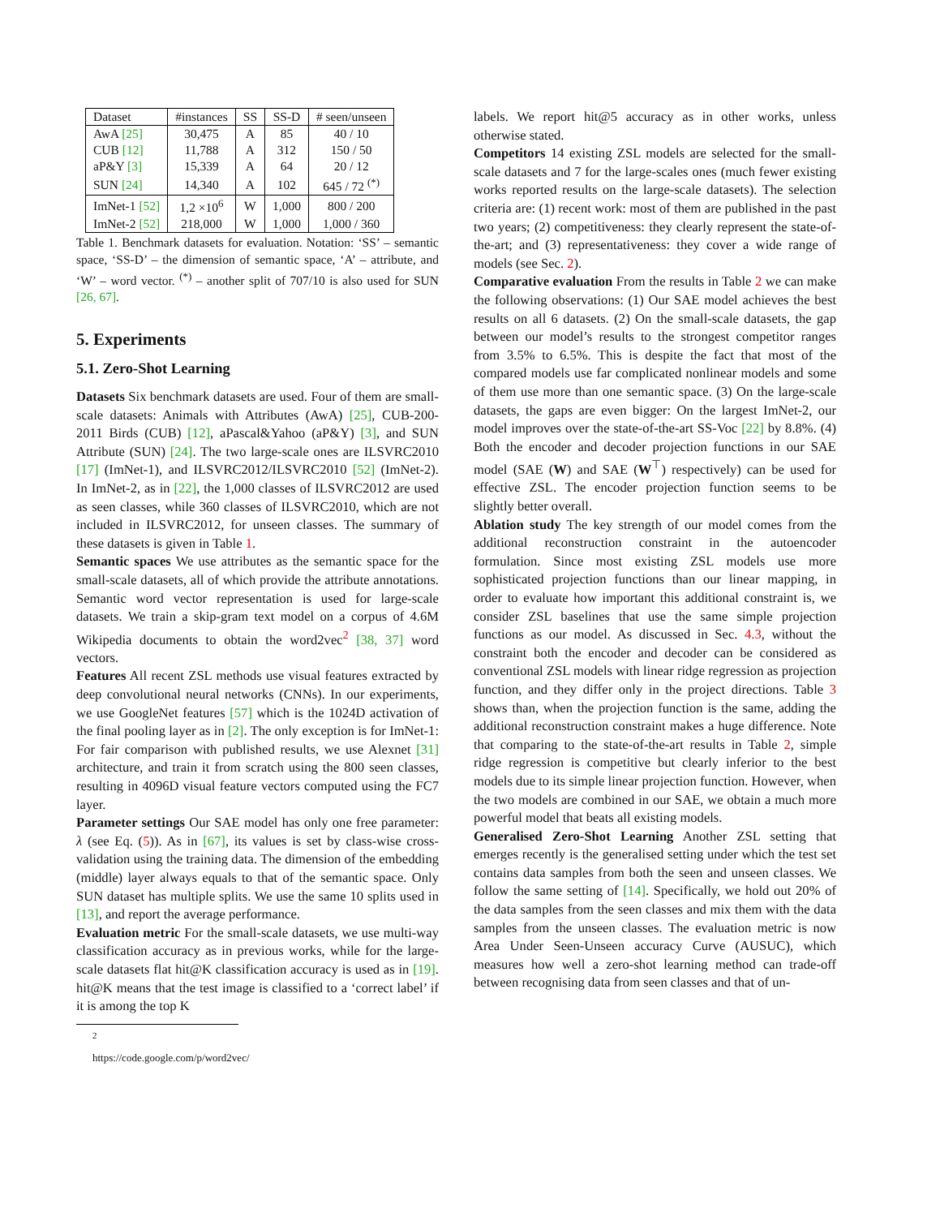| Dataset | #instances | SS | SS-D | # seen/unseen |
| --- | --- | --- | --- | --- |
| AwA [25] | 30,475 | A | 85 | 40 / 10 |
| CUB [12] | 11,788 | A | 312 | 150 / 50 |
| aP&Y [3] | 15,339 | A | 64 | 20 / 12 |
| SUN [24] | 14,340 | A | 102 | 645 / 72 <sup>(*)</sup> |
| ImNet-1 [52] | 1,2 ×10<sup>6</sup> | W | 1,000 | 800 / 200 |
| ImNet-2 [52] | 218,000 | W | 1,000 | 1,000 / 360 |
Table 1. Benchmark datasets for evaluation. Notation: ‘SS’ – semantic space, ‘SS-D’ – the dimension of semantic space, ‘A’ – attribute, and ‘W’ – word vector. <sup>(*)</sup> – another split of 707/10 is also used for SUN [26, 67].
5. Experiments
5.1. Zero-Shot Learning
Datasets Six benchmark datasets are used. Four of them are small-scale datasets: Animals with Attributes (AwA) [25], CUB-200-2011 Birds (CUB) [12], aPascal&Yahoo (aP&Y) [3], and SUN Attribute (SUN) [24]. The two large-scale ones are ILSVRC2010 [17] (ImNet-1), and ILSVRC2012/ILSVRC2010 [52] (ImNet-2). In ImNet-2, as in [22], the 1,000 classes of ILSVRC2012 are used as seen classes, while 360 classes of ILSVRC2010, which are not included in ILSVRC2012, for unseen classes. The summary of these datasets is given in Table 1.
Semantic spaces We use attributes as the semantic space for the small-scale datasets, all of which provide the attribute annotations. Semantic word vector representation is used for large-scale datasets. We train a skip-gram text model on a corpus of 4.6M Wikipedia documents to obtain the word2vec<sup>2</sup> [38, 37] word vectors.
Features All recent ZSL methods use visual features extracted by deep convolutional neural networks (CNNs). In our experiments, we use GoogleNet features [57] which is the 1024D activation of the final pooling layer as in [2]. The only exception is for ImNet-1: For fair comparison with published results, we use Alexnet [31] architecture, and train it from scratch using the 800 seen classes, resulting in 4096D visual feature vectors computed using the FC7 layer.
Parameter settings Our SAE model has only one free parameter: λ (see Eq. (5)). As in [67], its values is set by class-wise cross-validation using the training data. The dimension of the embedding (middle) layer always equals to that of the semantic space. Only SUN dataset has multiple splits. We use the same 10 splits used in [13], and report the average performance.
Evaluation metric For the small-scale datasets, we use multi-way classification accuracy as in previous works, while for the large-scale datasets flat hit@K classification accuracy is used as in [19]. hit@K means that the test image is classified to a ‘correct label’ if it is among the top K
<sup>2</sup> https://code.google.com/p/word2vec/
labels. We report hit@5 accuracy as in other works, unless otherwise stated.
Competitors 14 existing ZSL models are selected for the small-scale datasets and 7 for the large-scales ones (much fewer existing works reported results on the large-scale datasets). The selection criteria are: (1) recent work: most of them are published in the past two years; (2) competitiveness: they clearly represent the state-of-the-art; and (3) representativeness: they cover a wide range of models (see Sec. 2).
Comparative evaluation From the results in Table 2 we can make the following observations: (1) Our SAE model achieves the best results on all 6 datasets. (2) On the small-scale datasets, the gap between our model’s results to the strongest competitor ranges from 3.5% to 6.5%. This is despite the fact that most of the compared models use far complicated nonlinear models and some of them use more than one semantic space. (3) On the large-scale datasets, the gaps are even bigger: On the largest ImNet-2, our model improves over the state-of-the-art SS-Voc [22] by 8.8%. (4) Both the encoder and decoder projection functions in our SAE model (SAE (W) and SAE (W<sup>⊤</sup>) respectively) can be used for effective ZSL. The encoder projection function seems to be slightly better overall.
Ablation study The key strength of our model comes from the additional reconstruction constraint in the autoencoder formulation. Since most existing ZSL models use more sophisticated projection functions than our linear mapping, in order to evaluate how important this additional constraint is, we consider ZSL baselines that use the same simple projection functions as our model. As discussed in Sec. 4.3, without the constraint both the encoder and decoder can be considered as conventional ZSL models with linear ridge regression as projection function, and they differ only in the project directions. Table 3 shows than, when the projection function is the same, adding the additional reconstruction constraint makes a huge difference. Note that comparing to the state-of-the-art results in Table 2, simple ridge regression is competitive but clearly inferior to the best models due to its simple linear projection function. However, when the two models are combined in our SAE, we obtain a much more powerful model that beats all existing models.
Generalised Zero-Shot Learning Another ZSL setting that emerges recently is the generalised setting under which the test set contains data samples from both the seen and unseen classes. We follow the same setting of [14]. Specifically, we hold out 20% of the data samples from the seen classes and mix them with the data samples from the unseen classes. The evaluation metric is now Area Under Seen-Unseen accuracy Curve (AUSUC), which measures how well a zero-shot learning method can trade-off between recognising data from seen classes and that of un-